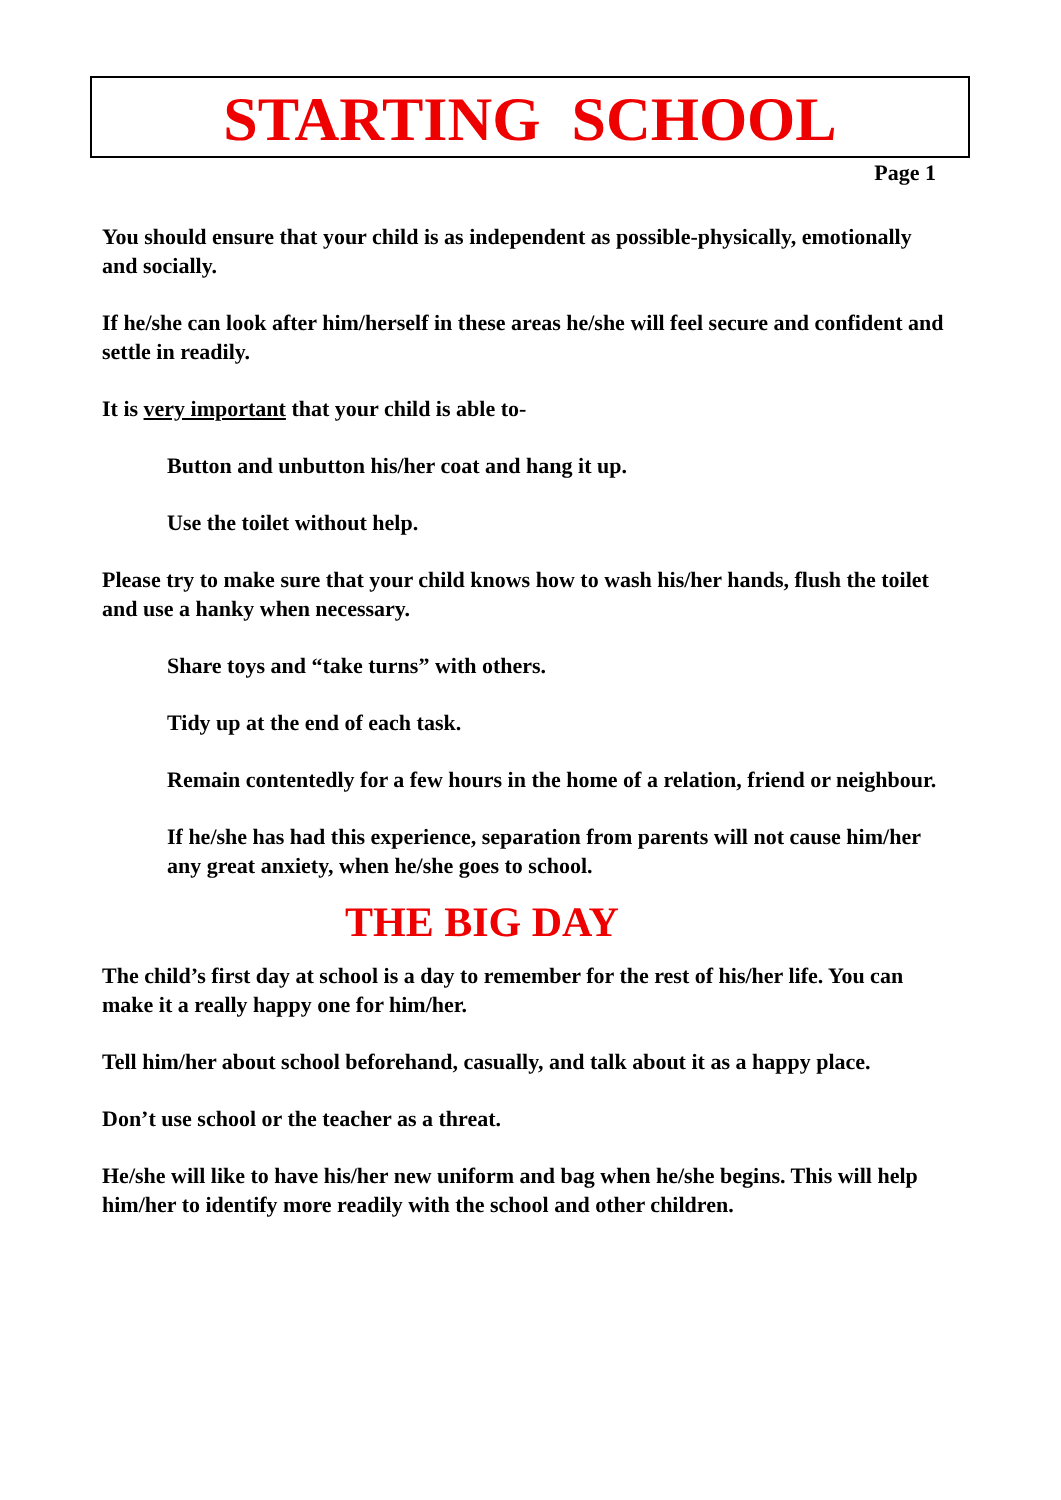STARTING SCHOOL
Page 1
You should ensure that your child is as independent as possible-physically, emotionally and socially.
If he/she can look after him/herself in these areas he/she will feel secure and confident and settle in readily.
It is very important that your child is able to-
Button and unbutton his/her coat and hang it up.
Use the toilet without help.
Please try to make sure that your child knows how to wash his/her hands, flush the toilet and use a hanky when necessary.
Share toys and “take turns” with others.
Tidy up at the end of each task.
Remain contentedly for a few hours in the home of a relation, friend or neighbour.
If he/she has had this experience, separation from parents will not cause him/her any great anxiety, when he/she goes to school.
THE BIG DAY
The child’s first day at school is a day to remember for the rest of his/her life. You can make it a really happy one for him/her.
Tell him/her about school beforehand, casually, and talk about it as a happy place.
Don’t use school or the teacher as a threat.
He/she will like to have his/her new uniform and bag when he/she begins. This will help him/her to identify more readily with the school and other children.